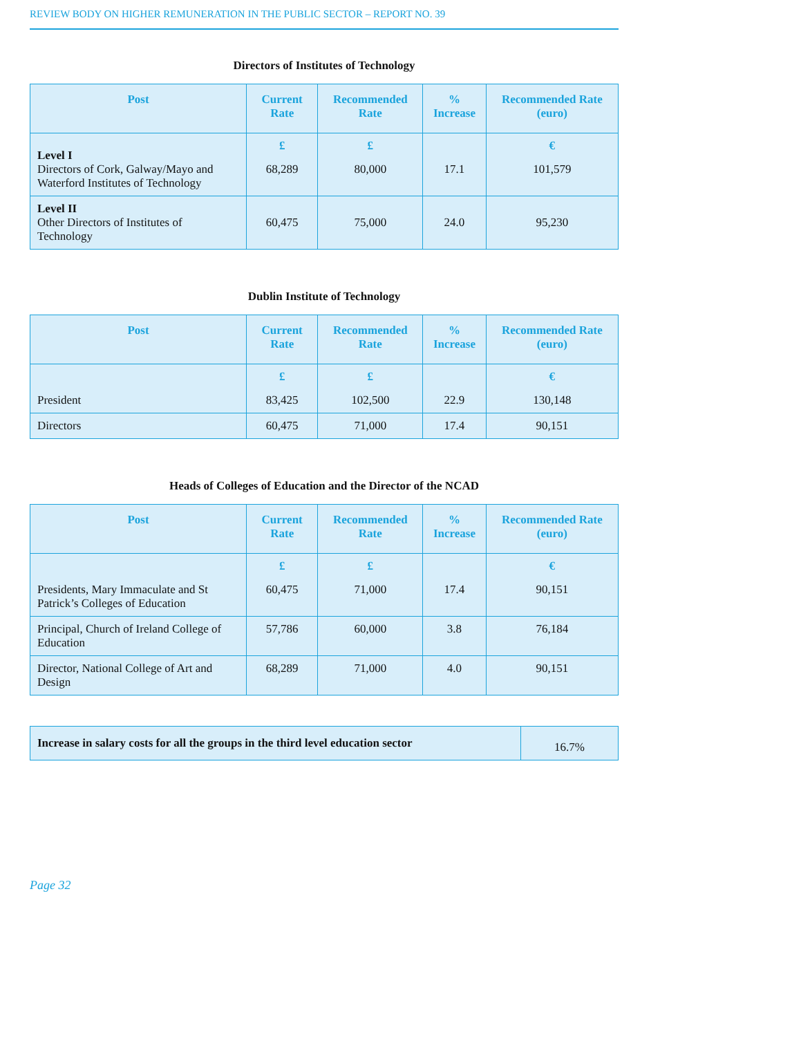REVIEW BODY ON HIGHER REMUNERATION IN THE PUBLIC SECTOR – REPORT NO. 39
Directors of Institutes of Technology
| Post | Current Rate | Recommended Rate | % Increase | Recommended Rate (euro) |
| --- | --- | --- | --- | --- |
| Level I Directors of Cork, Galway/Mayo and Waterford Institutes of Technology | £ 68,289 | £ 80,000 | 17.1 | € 101,579 |
| Level II Other Directors of Institutes of Technology | 60,475 | 75,000 | 24.0 | 95,230 |
Dublin Institute of Technology
| Post | Current Rate | Recommended Rate | % Increase | Recommended Rate (euro) |
| --- | --- | --- | --- | --- |
| President | £ 83,425 | £ 102,500 | 22.9 | € 130,148 |
| Directors | 60,475 | 71,000 | 17.4 | 90,151 |
Heads of Colleges of Education and the Director of the NCAD
| Post | Current Rate | Recommended Rate | % Increase | Recommended Rate (euro) |
| --- | --- | --- | --- | --- |
| Presidents, Mary Immaculate and St Patrick’s Colleges of Education | £ 60,475 | £ 71,000 | 17.4 | € 90,151 |
| Principal, Church of Ireland College of Education | 57,786 | 60,000 | 3.8 | 76,184 |
| Director, National College of Art and Design | 68,289 | 71,000 | 4.0 | 90,151 |
| Increase in salary costs for all the groups in the third level education sector | 16.7% |
Page 32